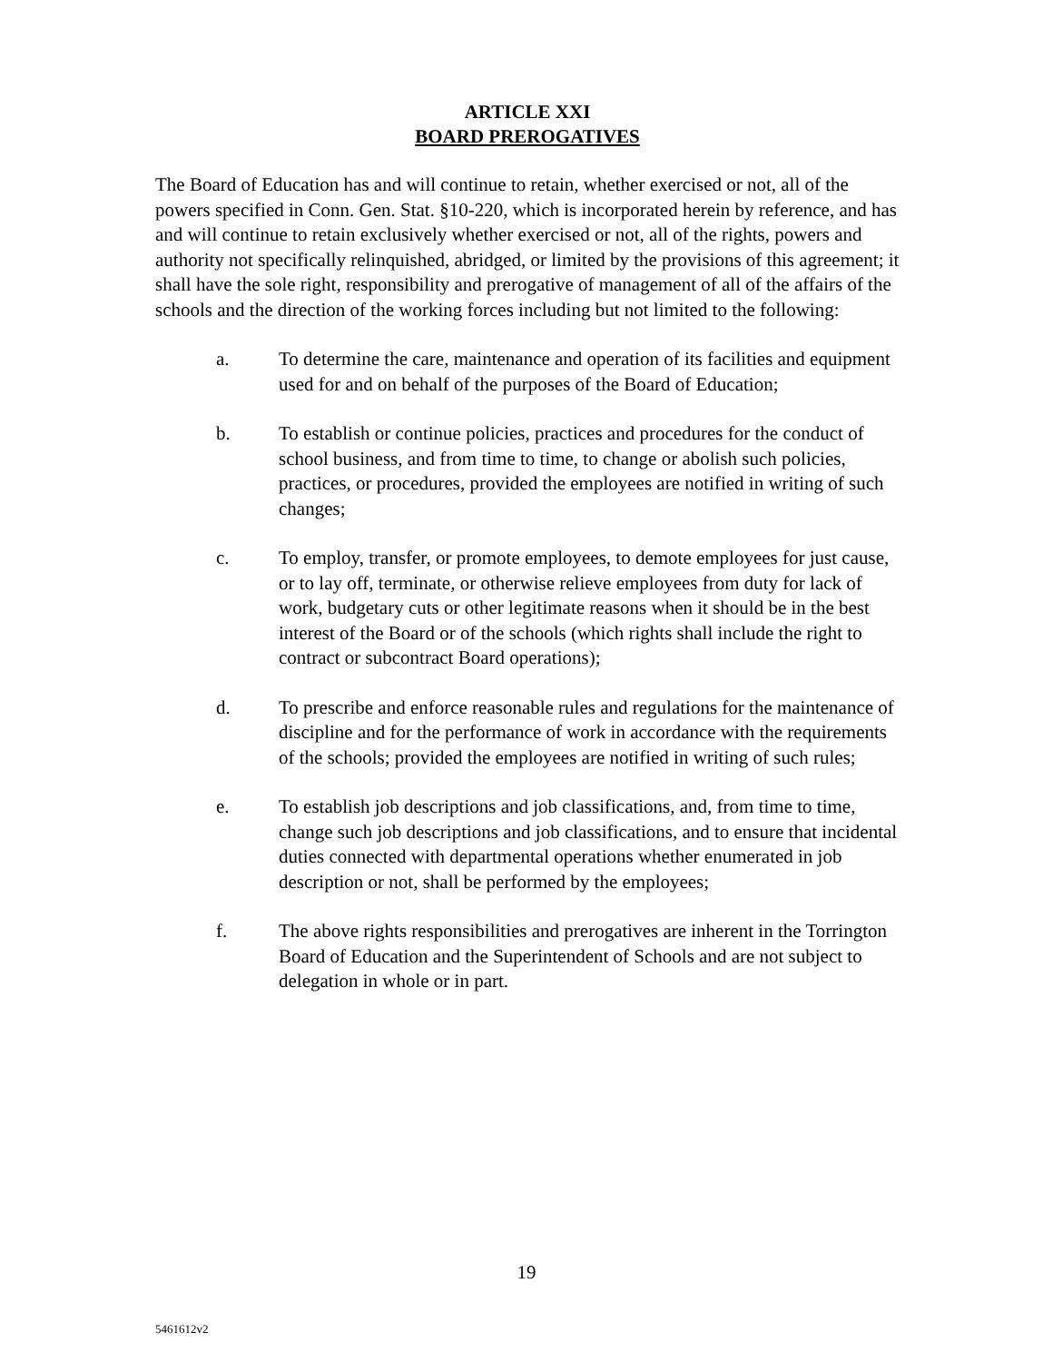ARTICLE XXI
BOARD PREROGATIVES
The Board of Education has and will continue to retain, whether exercised or not, all of the powers specified in Conn. Gen. Stat. §10-220, which is incorporated herein by reference, and has and will continue to retain exclusively whether exercised or not, all of the rights, powers and authority not specifically relinquished, abridged, or limited by the provisions of this agreement; it shall have the sole right, responsibility and prerogative of management of all of the affairs of the schools and the direction of the working forces including but not limited to the following:
a. To determine the care, maintenance and operation of its facilities and equipment used for and on behalf of the purposes of the Board of Education;
b. To establish or continue policies, practices and procedures for the conduct of school business, and from time to time, to change or abolish such policies, practices, or procedures, provided the employees are notified in writing of such changes;
c. To employ, transfer, or promote employees, to demote employees for just cause, or to lay off, terminate, or otherwise relieve employees from duty for lack of work, budgetary cuts or other legitimate reasons when it should be in the best interest of the Board or of the schools (which rights shall include the right to contract or subcontract Board operations);
d. To prescribe and enforce reasonable rules and regulations for the maintenance of discipline and for the performance of work in accordance with the requirements of the schools; provided the employees are notified in writing of such rules;
e. To establish job descriptions and job classifications, and, from time to time, change such job descriptions and job classifications, and to ensure that incidental duties connected with departmental operations whether enumerated in job description or not, shall be performed by the employees;
f. The above rights responsibilities and prerogatives are inherent in the Torrington Board of Education and the Superintendent of Schools and are not subject to delegation in whole or in part.
19
5461612v2